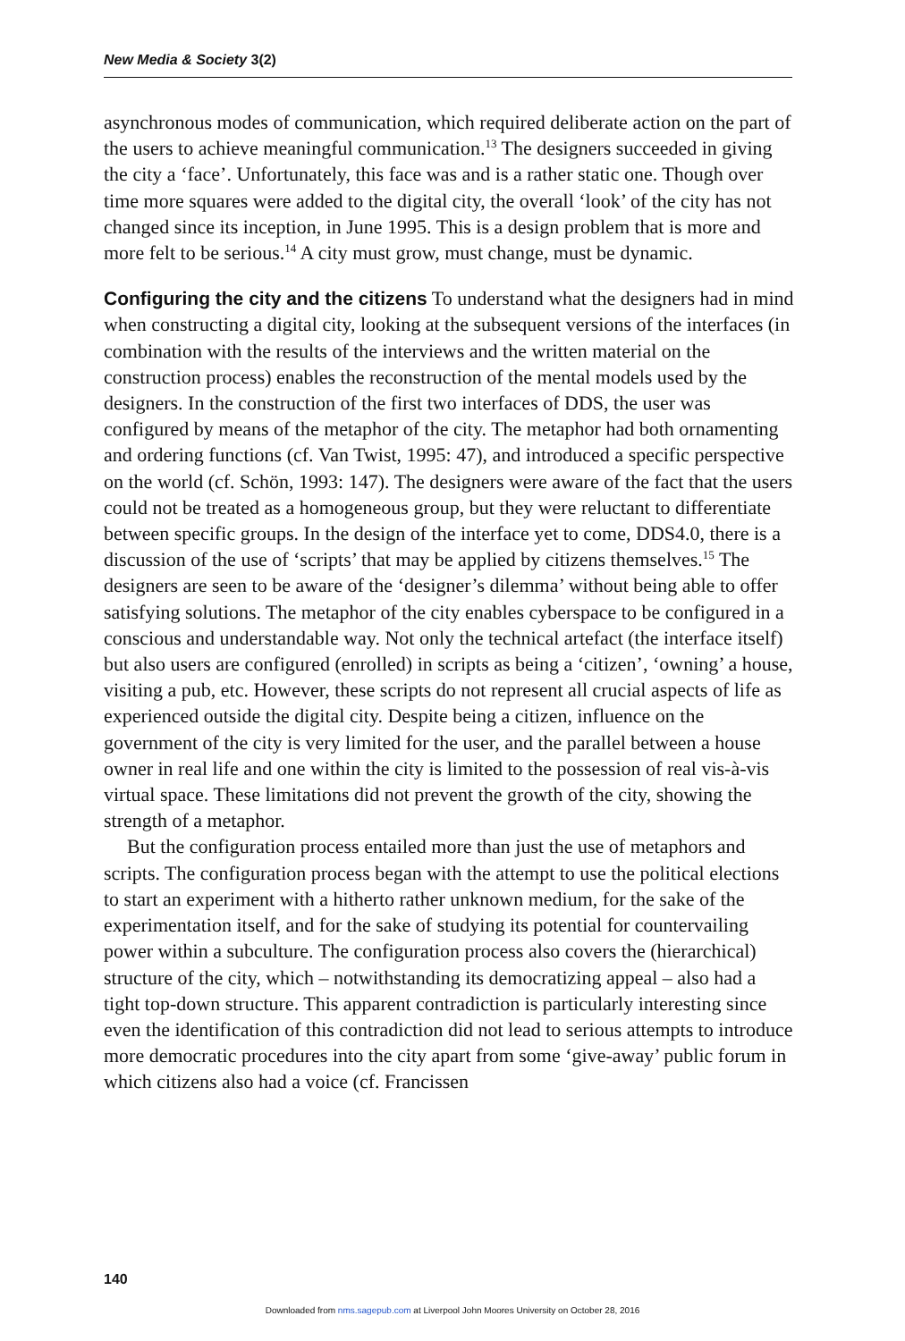New Media & Society 3(2)
asynchronous modes of communication, which required deliberate action on the part of the users to achieve meaningful communication.<sup>13</sup> The designers succeeded in giving the city a ‘face’. Unfortunately, this face was and is a rather static one. Though over time more squares were added to the digital city, the overall ‘look’ of the city has not changed since its inception, in June 1995. This is a design problem that is more and more felt to be serious.<sup>14</sup> A city must grow, must change, must be dynamic.
Configuring the city and the citizens
To understand what the designers had in mind when constructing a digital city, looking at the subsequent versions of the interfaces (in combination with the results of the interviews and the written material on the construction process) enables the reconstruction of the mental models used by the designers. In the construction of the first two interfaces of DDS, the user was configured by means of the metaphor of the city. The metaphor had both ornamenting and ordering functions (cf. Van Twist, 1995: 47), and introduced a specific perspective on the world (cf. Schön, 1993: 147). The designers were aware of the fact that the users could not be treated as a homogeneous group, but they were reluctant to differentiate between specific groups. In the design of the interface yet to come, DDS4.0, there is a discussion of the use of ‘scripts’ that may be applied by citizens themselves.<sup>15</sup> The designers are seen to be aware of the ‘designer’s dilemma’ without being able to offer satisfying solutions. The metaphor of the city enables cyberspace to be configured in a conscious and understandable way. Not only the technical artefact (the interface itself) but also users are configured (enrolled) in scripts as being a ‘citizen’, ‘owning’ a house, visiting a pub, etc. However, these scripts do not represent all crucial aspects of life as experienced outside the digital city. Despite being a citizen, influence on the government of the city is very limited for the user, and the parallel between a house owner in real life and one within the city is limited to the possession of real vis-à-vis virtual space. These limitations did not prevent the growth of the city, showing the strength of a metaphor.
But the configuration process entailed more than just the use of metaphors and scripts. The configuration process began with the attempt to use the political elections to start an experiment with a hitherto rather unknown medium, for the sake of the experimentation itself, and for the sake of studying its potential for countervailing power within a subculture. The configuration process also covers the (hierarchical) structure of the city, which – notwithstanding its democratizing appeal – also had a tight top-down structure. This apparent contradiction is particularly interesting since even the identification of this contradiction did not lead to serious attempts to introduce more democratic procedures into the city apart from some ‘give-away’ public forum in which citizens also had a voice (cf. Francissen
140
Downloaded from nms.sagepub.com at Liverpool John Moores University on October 28, 2016